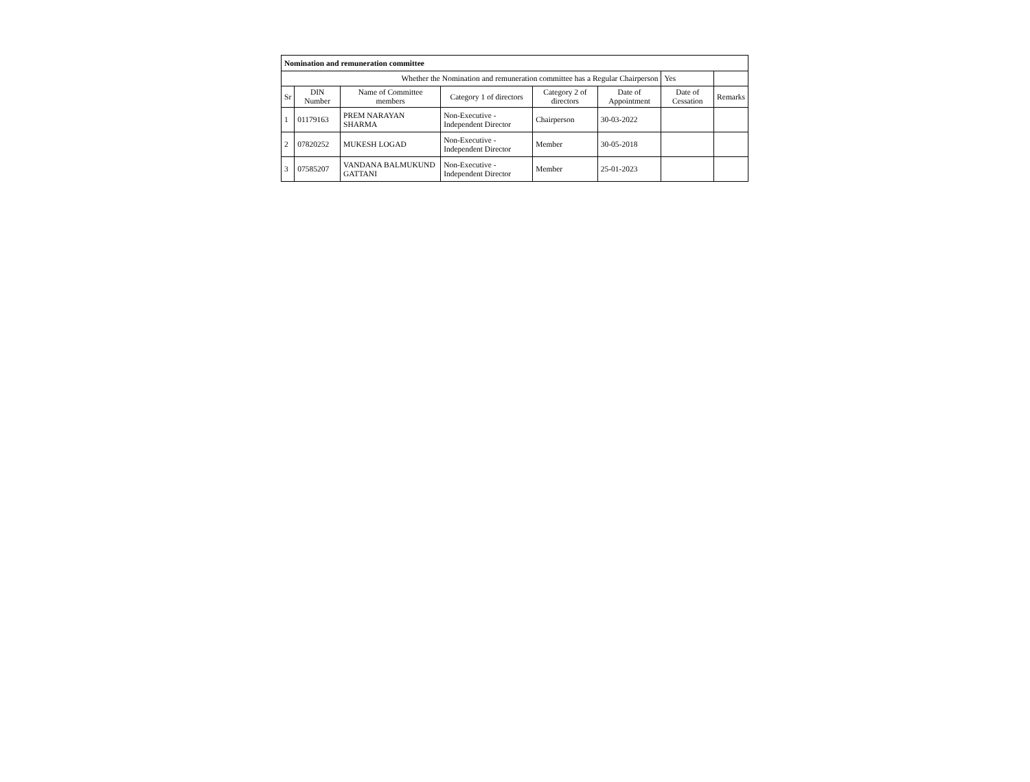| Nomination and remuneration committee | | | | | | | |
| Whether the Nomination and remuneration committee has a Regular Chairperson | | | | | | Yes | |
| Sr | DIN Number | Name of Committee members | Category 1 of directors | Category 2 of directors | Date of Appointment | Date of Cessation | Remarks |
| 1 | 01179163 | PREM NARAYAN SHARMA | Non-Executive - Independent Director | Chairperson | 30-03-2022 | | |
| 2 | 07820252 | MUKESH LOGAD | Non-Executive - Independent Director | Member | 30-05-2018 | | |
| 3 | 07585207 | VANDANA BALMUKUND GATTANI | Non-Executive - Independent Director | Member | 25-01-2023 | | |